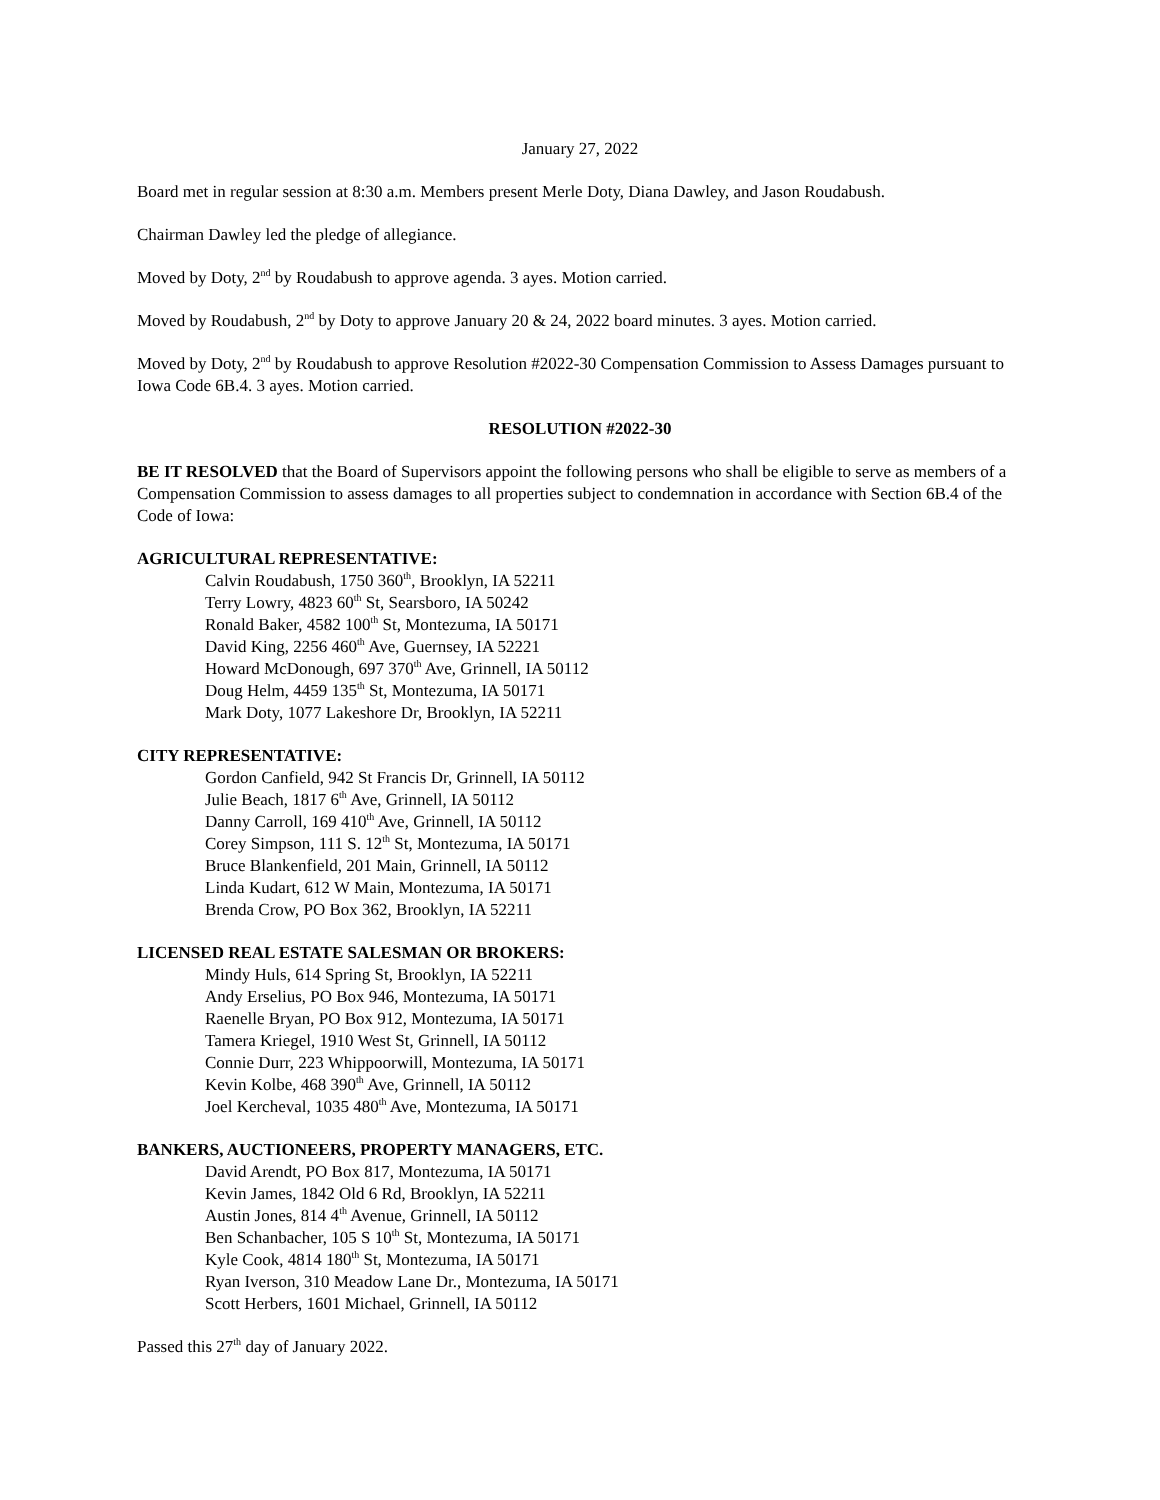January 27, 2022
Board met in regular session at 8:30 a.m. Members present Merle Doty, Diana Dawley, and Jason Roudabush.
Chairman Dawley led the pledge of allegiance.
Moved by Doty, 2<sup>nd</sup> by Roudabush to approve agenda. 3 ayes. Motion carried.
Moved by Roudabush, 2<sup>nd</sup> by Doty to approve January 20 & 24, 2022 board minutes. 3 ayes. Motion carried.
Moved by Doty, 2<sup>nd</sup> by Roudabush to approve Resolution #2022-30 Compensation Commission to Assess Damages pursuant to Iowa Code 6B.4. 3 ayes. Motion carried.
RESOLUTION #2022-30
BE IT RESOLVED that the Board of Supervisors appoint the following persons who shall be eligible to serve as members of a Compensation Commission to assess damages to all properties subject to condemnation in accordance with Section 6B.4 of the Code of Iowa:
AGRICULTURAL REPRESENTATIVE:
Calvin Roudabush, 1750 360<sup>th</sup>, Brooklyn, IA 52211
Terry Lowry, 4823 60<sup>th</sup> St, Searsboro, IA 50242
Ronald Baker, 4582 100<sup>th</sup> St, Montezuma, IA 50171
David King, 2256 460<sup>th</sup> Ave, Guernsey, IA 52221
Howard McDonough, 697 370<sup>th</sup> Ave, Grinnell, IA 50112
Doug Helm, 4459 135<sup>th</sup> St, Montezuma, IA 50171
Mark Doty, 1077 Lakeshore Dr, Brooklyn, IA 52211
CITY REPRESENTATIVE:
Gordon Canfield, 942 St Francis Dr, Grinnell, IA 50112
Julie Beach, 1817 6<sup>th</sup> Ave, Grinnell, IA 50112
Danny Carroll, 169 410<sup>th</sup> Ave, Grinnell, IA 50112
Corey Simpson, 111 S. 12<sup>th</sup> St, Montezuma, IA 50171
Bruce Blankenfield, 201 Main, Grinnell, IA 50112
Linda Kudart, 612 W Main, Montezuma, IA 50171
Brenda Crow, PO Box 362, Brooklyn, IA 52211
LICENSED REAL ESTATE SALESMAN OR BROKERS:
Mindy Huls, 614 Spring St, Brooklyn, IA 52211
Andy Erselius, PO Box 946, Montezuma, IA 50171
Raenelle Bryan, PO Box 912, Montezuma, IA 50171
Tamera Kriegel, 1910 West St, Grinnell, IA 50112
Connie Durr, 223 Whippoorwill, Montezuma, IA 50171
Kevin Kolbe, 468 390<sup>th</sup> Ave, Grinnell, IA 50112
Joel Kercheval, 1035 480<sup>th</sup> Ave, Montezuma, IA 50171
BANKERS, AUCTIONEERS, PROPERTY MANAGERS, ETC.
David Arendt, PO Box 817, Montezuma, IA 50171
Kevin James, 1842 Old 6 Rd, Brooklyn, IA 52211
Austin Jones, 814 4<sup>th</sup> Avenue, Grinnell, IA 50112
Ben Schanbacher, 105 S 10<sup>th</sup> St, Montezuma, IA 50171
Kyle Cook, 4814 180<sup>th</sup> St, Montezuma, IA 50171
Ryan Iverson, 310 Meadow Lane Dr., Montezuma, IA 50171
Scott Herbers, 1601 Michael, Grinnell, IA 50112
Passed this 27<sup>th</sup> day of January 2022.